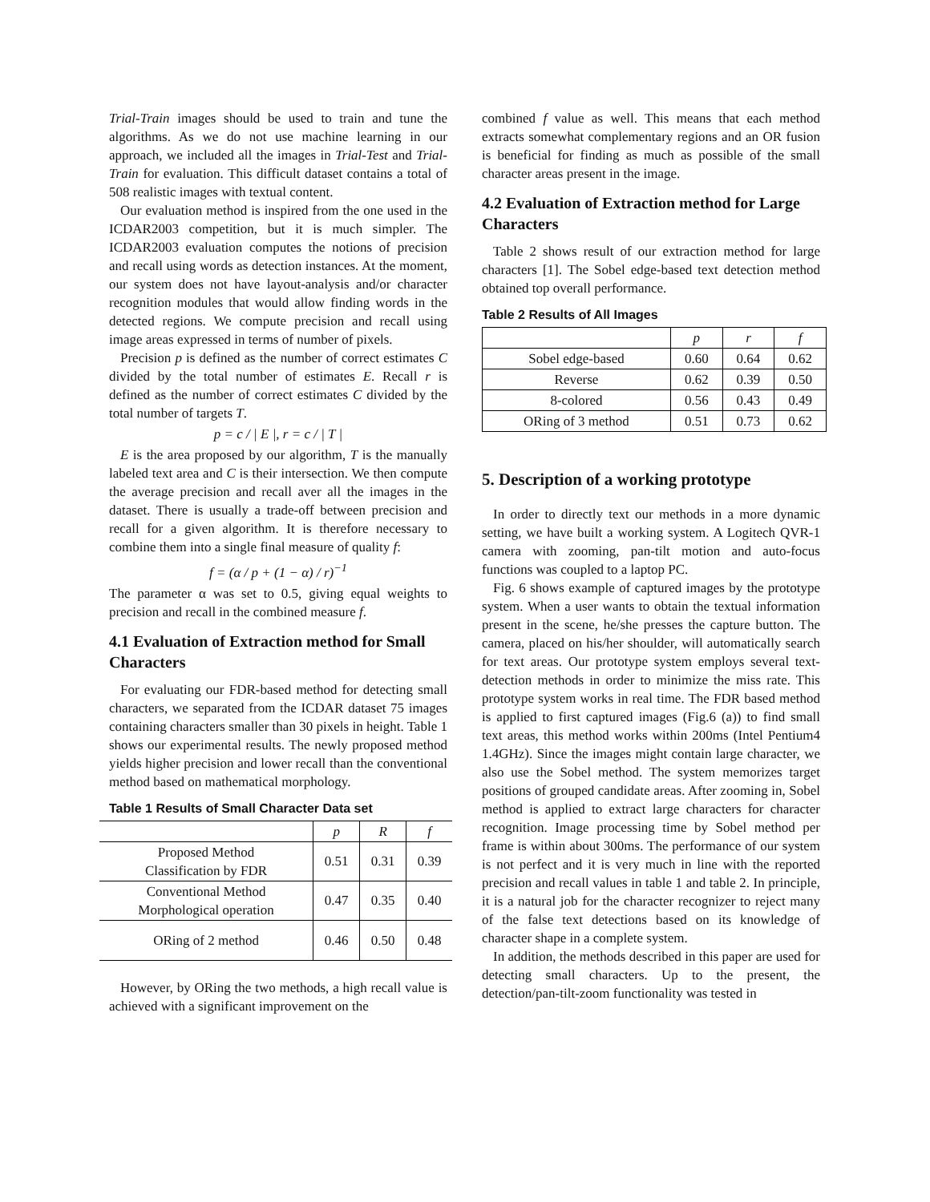Trial-Train images should be used to train and tune the algorithms. As we do not use machine learning in our approach, we included all the images in Trial-Test and Trial-Train for evaluation. This difficult dataset contains a total of 508 realistic images with textual content.
Our evaluation method is inspired from the one used in the ICDAR2003 competition, but it is much simpler. The ICDAR2003 evaluation computes the notions of precision and recall using words as detection instances. At the moment, our system does not have layout-analysis and/or character recognition modules that would allow finding words in the detected regions. We compute precision and recall using image areas expressed in terms of number of pixels.
Precision p is defined as the number of correct estimates C divided by the total number of estimates E. Recall r is defined as the number of correct estimates C divided by the total number of targets T.
p = c / | E |, r = c / | T |
E is the area proposed by our algorithm, T is the manually labeled text area and C is their intersection. We then compute the average precision and recall aver all the images in the dataset. There is usually a trade-off between precision and recall for a given algorithm. It is therefore necessary to combine them into a single final measure of quality f:
f = (α / p + (1 − α) / r)<sup>−1</sup>
The parameter α was set to 0.5, giving equal weights to precision and recall in the combined measure f.
4.1 Evaluation of Extraction method for Small Characters
For evaluating our FDR-based method for detecting small characters, we separated from the ICDAR dataset 75 images containing characters smaller than 30 pixels in height. Table 1 shows our experimental results. The newly proposed method yields higher precision and lower recall than the conventional method based on mathematical morphology.
Table 1 Results of Small Character Data set
| | p | R | f |
| --- | --- | --- | --- |
| Proposed Method Classification by FDR | 0.51 | 0.31 | 0.39 |
| Conventional Method Morphological operation | 0.47 | 0.35 | 0.40 |
| ORing of 2 method | 0.46 | 0.50 | 0.48 |
However, by ORing the two methods, a high recall value is achieved with a significant improvement on the
combined f value as well. This means that each method extracts somewhat complementary regions and an OR fusion is beneficial for finding as much as possible of the small character areas present in the image.
4.2 Evaluation of Extraction method for Large Characters
Table 2 shows result of our extraction method for large characters [1]. The Sobel edge-based text detection method obtained top overall performance.
Table 2 Results of All Images
| | p | r | f |
| --- | --- | --- | --- |
| Sobel edge-based | 0.60 | 0.64 | 0.62 |
| Reverse | 0.62 | 0.39 | 0.50 |
| 8-colored | 0.56 | 0.43 | 0.49 |
| ORing of 3 method | 0.51 | 0.73 | 0.62 |
5. Description of a working prototype
In order to directly text our methods in a more dynamic setting, we have built a working system. A Logitech QVR-1 camera with zooming, pan-tilt motion and auto-focus functions was coupled to a laptop PC.
Fig. 6 shows example of captured images by the prototype system. When a user wants to obtain the textual information present in the scene, he/she presses the capture button. The camera, placed on his/her shoulder, will automatically search for text areas. Our prototype system employs several text-detection methods in order to minimize the miss rate. This prototype system works in real time. The FDR based method is applied to first captured images (Fig.6 (a)) to find small text areas, this method works within 200ms (Intel Pentium4 1.4GHz). Since the images might contain large character, we also use the Sobel method. The system memorizes target positions of grouped candidate areas. After zooming in, Sobel method is applied to extract large characters for character recognition. Image processing time by Sobel method per frame is within about 300ms. The performance of our system is not perfect and it is very much in line with the reported precision and recall values in table 1 and table 2. In principle, it is a natural job for the character recognizer to reject many of the false text detections based on its knowledge of character shape in a complete system.
In addition, the methods described in this paper are used for detecting small characters. Up to the present, the detection/pan-tilt-zoom functionality was tested in